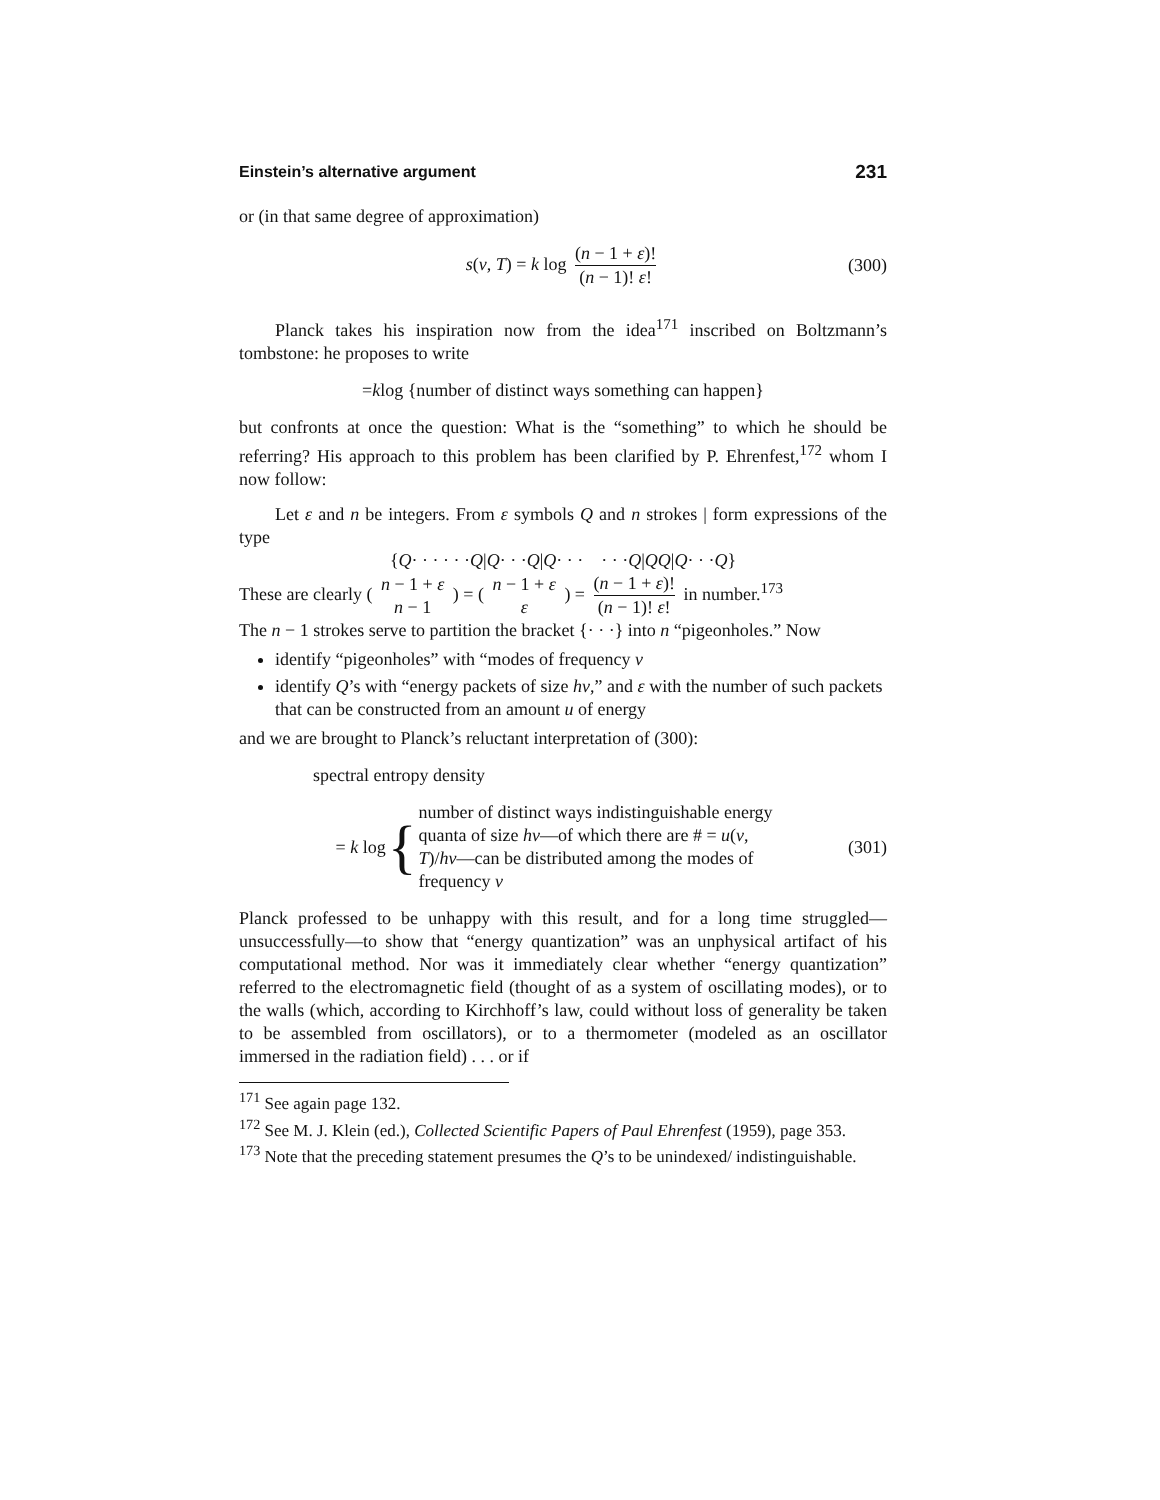Einstein’s alternative argument 231
or (in that same degree of approximation)
s(ν, T) = k log (n − 1 + ε)! (n − 1)! ε! (300)
Planck takes his inspiration now from the idea<sup>171</sup> inscribed on Boltzmann’s tombstone: he proposes to write
= k log {number of distinct ways something can happen}
but confronts at once the question: What is the “something” to which he should be referring? His approach to this problem has been clarified by P. Ehrenfest,<sup>172</sup> whom I now follow:
Let ε and n be integers. From ε symbols Q and n strokes | form expressions of the type
{ Q · · · · · · Q | Q · · · Q | Q · · · · · · Q | QQ | Q · · · Q }
These are clearly ( n − 1 + ε n − 1 ) = ( n − 1 + ε ε ) = (n − 1 + ε)! (n − 1)! ε! in number.<sup>173</sup>
The n − 1 strokes serve to partition the bracket {· · ·} into n “pigeonholes.” Now
identify “pigeonholes” with “modes of frequency ν
identify Q’s with “energy packets of size hν,” and ε with the number of such packets that can be constructed from an amount u of energy
and we are brought to Planck’s reluctant interpretation of (300):
spectral entropy density
= k log { number of distinct ways indistinguishable energy quanta of size hν—of which there are # = u(ν, T)/hν—can be distributed among the modes of frequency ν (301)
Planck professed to be unhappy with this result, and for a long time struggled—unsuccessfully—to show that “energy quantization” was an unphysical artifact of his computational method. Nor was it immediately clear whether “energy quantization” referred to the electromagnetic field (thought of as a system of oscillating modes), or to the walls (which, according to Kirchhoff’s law, could without loss of generality be taken to be assembled from oscillators), or to a thermometer (modeled as an oscillator immersed in the radiation field) . . . or if
<sup>171</sup> See again page 132.
<sup>172</sup> See M. J. Klein (ed.), Collected Scientific Papers of Paul Ehrenfest (1959), page 353.
<sup>173</sup> Note that the preceding statement presumes the Q’s to be unindexed/ indistinguishable.